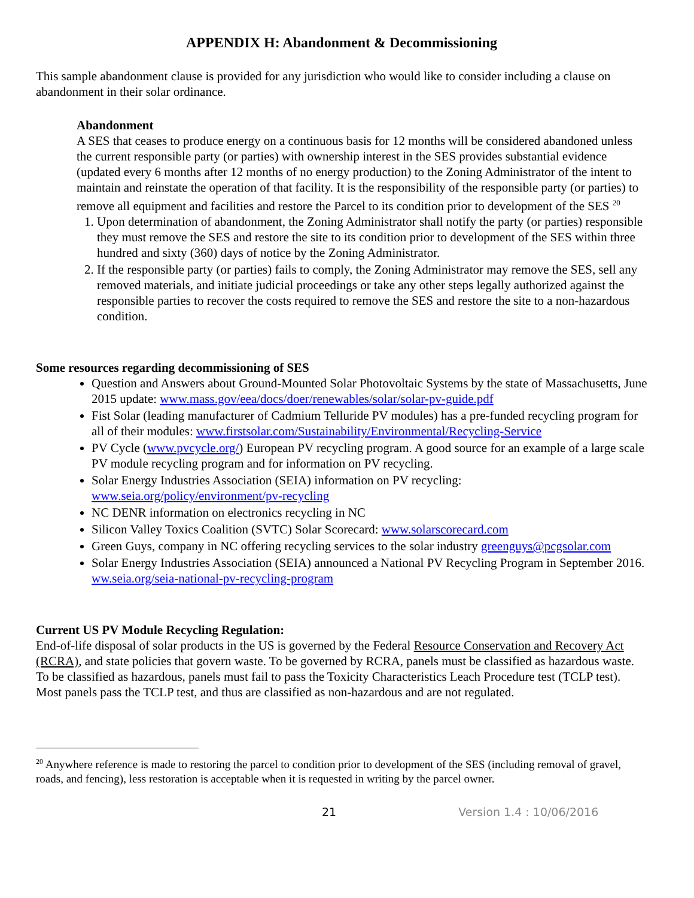APPENDIX H: Abandonment & Decommissioning
This sample abandonment clause is provided for any jurisdiction who would like to consider including a clause on abandonment in their solar ordinance.
Abandonment
A SES that ceases to produce energy on a continuous basis for 12 months will be considered abandoned unless the current responsible party (or parties) with ownership interest in the SES provides substantial evidence (updated every 6 months after 12 months of no energy production) to the Zoning Administrator of the intent to maintain and reinstate the operation of that facility. It is the responsibility of the responsible party (or parties) to remove all equipment and facilities and restore the Parcel to its condition prior to development of the SES <sup>20</sup>
1. Upon determination of abandonment, the Zoning Administrator shall notify the party (or parties) responsible they must remove the SES and restore the site to its condition prior to development of the SES within three hundred and sixty (360) days of notice by the Zoning Administrator.
2. If the responsible party (or parties) fails to comply, the Zoning Administrator may remove the SES, sell any removed materials, and initiate judicial proceedings or take any other steps legally authorized against the responsible parties to recover the costs required to remove the SES and restore the site to a non-hazardous condition.
Some resources regarding decommissioning of SES
Question and Answers about Ground-Mounted Solar Photovoltaic Systems by the state of Massachusetts, June 2015 update: www.mass.gov/eea/docs/doer/renewables/solar/solar-pv-guide.pdf
Fist Solar (leading manufacturer of Cadmium Telluride PV modules) has a pre-funded recycling program for all of their modules: www.firstsolar.com/Sustainability/Environmental/Recycling-Service
PV Cycle (www.pvcycle.org/) European PV recycling program. A good source for an example of a large scale PV module recycling program and for information on PV recycling.
Solar Energy Industries Association (SEIA) information on PV recycling: www.seia.org/policy/environment/pv-recycling
NC DENR information on electronics recycling in NC
Silicon Valley Toxics Coalition (SVTC) Solar Scorecard: www.solarscorecard.com
Green Guys, company in NC offering recycling services to the solar industry greenguys@pcgsolar.com
Solar Energy Industries Association (SEIA) announced a National PV Recycling Program in September 2016. ww.seia.org/seia-national-pv-recycling-program
Current US PV Module Recycling Regulation:
End-of-life disposal of solar products in the US is governed by the Federal Resource Conservation and Recovery Act (RCRA), and state policies that govern waste. To be governed by RCRA, panels must be classified as hazardous waste. To be classified as hazardous, panels must fail to pass the Toxicity Characteristics Leach Procedure test (TCLP test). Most panels pass the TCLP test, and thus are classified as non-hazardous and are not regulated.
<sup>20</sup> Anywhere reference is made to restoring the parcel to condition prior to development of the SES (including removal of gravel, roads, and fencing), less restoration is acceptable when it is requested in writing by the parcel owner.
21 Version 1.4 : 10/06/2016